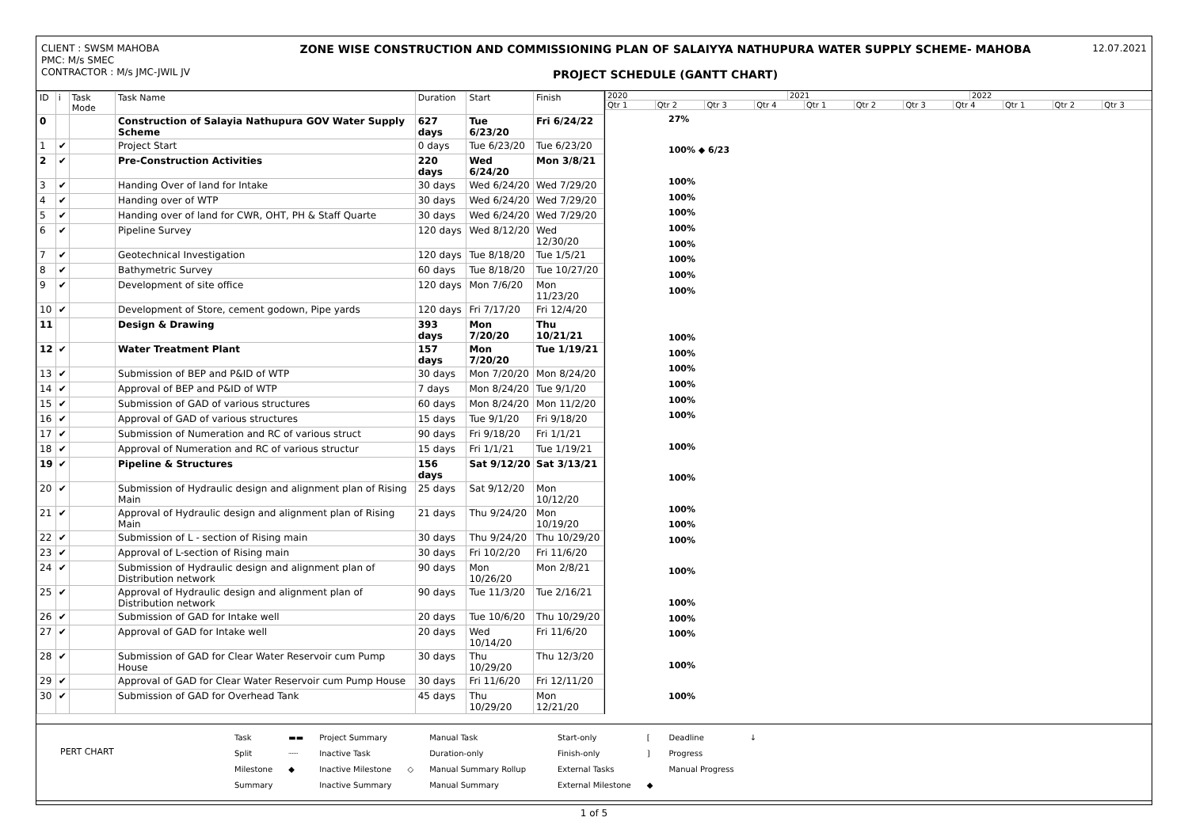CLIENT : SWSM MAHOBA
PMC: M/s SMEC
CONTRACTOR : M/s JMC-JWIL JV
ZONE WISE CONSTRUCTION AND COMMISSIONING PLAN OF SALAIYYA NATHUPURA WATER SUPPLY SCHEME- MAHOBA
PROJECT SCHEDULE (GANTT CHART)
12.07.2021
| ID | i | Task Mode | Task Name | Duration | Start | Finish |
| --- | --- | --- | --- | --- | --- | --- |
| 0 | | | Construction of Salayia Nathupura GOV Water Supply Scheme | 627 days | Tue 6/23/20 | Fri 6/24/22 |
| 1 | ✔ | | Project Start | 0 days | Tue 6/23/20 | Tue 6/23/20 |
| 2 | ✔ | | Pre-Construction Activities | 220 days | Wed 6/24/20 | Mon 3/8/21 |
| 3 | ✔ | | Handing Over of land for Intake | 30 days | Wed 6/24/20 | Wed 7/29/20 |
| 4 | ✔ | | Handing over of WTP | 30 days | Wed 6/24/20 | Wed 7/29/20 |
| 5 | ✔ | | Handing over of land for CWR, OHT, PH & Staff Quarte | 30 days | Wed 6/24/20 | Wed 7/29/20 |
| 6 | ✔ | | Pipeline Survey | 120 days | Wed 8/12/20 | Wed 12/30/20 |
| 7 | ✔ | | Geotechnical Investigation | 120 days | Tue 8/18/20 | Tue 1/5/21 |
| 8 | ✔ | | Bathymetric Survey | 60 days | Tue 8/18/20 | Tue 10/27/20 |
| 9 | ✔ | | Development of site office | 120 days | Mon 7/6/20 | Mon 11/23/20 |
| 10 | ✔ | | Development of Store, cement godown, Pipe yards | 120 days | Fri 7/17/20 | Fri 12/4/20 |
| 11 | | | Design & Drawing | 393 days | Mon 7/20/20 | Thu 10/21/21 |
| 12 | ✔ | | Water Treatment Plant | 157 days | Mon 7/20/20 | Tue 1/19/21 |
| 13 | ✔ | | Submission of BEP and P&ID of WTP | 30 days | Mon 7/20/20 | Mon 8/24/20 |
| 14 | ✔ | | Approval of BEP and P&ID of WTP | 7 days | Mon 8/24/20 | Tue 9/1/20 |
| 15 | ✔ | | Submission of GAD of various structures | 60 days | Mon 8/24/20 | Mon 11/2/20 |
| 16 | ✔ | | Approval of GAD of various structures | 15 days | Tue 9/1/20 | Fri 9/18/20 |
| 17 | ✔ | | Submission of Numeration and RC of various struct | 90 days | Fri 9/18/20 | Fri 1/1/21 |
| 18 | ✔ | | Approval of Numeration and RC of various structur | 15 days | Fri 1/1/21 | Tue 1/19/21 |
| 19 | ✔ | | Pipeline & Structures | 156 days | Sat 9/12/20 | Sat 3/13/21 |
| 20 | ✔ | | Submission of Hydraulic design and alignment plan of Rising Main | 25 days | Sat 9/12/20 | Mon 10/12/20 |
| 21 | ✔ | | Approval of Hydraulic design and alignment plan of Rising Main | 21 days | Thu 9/24/20 | Mon 10/19/20 |
| 22 | ✔ | | Submission of L - section of Rising main | 30 days | Thu 9/24/20 | Thu 10/29/20 |
| 23 | ✔ | | Approval of L-section of Rising main | 30 days | Fri 10/2/20 | Fri 11/6/20 |
| 24 | ✔ | | Submission of Hydraulic design and alignment plan of Distribution network | 90 days | Mon 10/26/20 | Mon 2/8/21 |
| 25 | ✔ | | Approval of Hydraulic design and alignment plan of Distribution network | 90 days | Tue 11/3/20 | Tue 2/16/21 |
| 26 | ✔ | | Submission of GAD for Intake well | 20 days | Tue 10/6/20 | Thu 10/29/20 |
| 27 | ✔ | | Approval of GAD for Intake well | 20 days | Wed 10/14/20 | Fri 11/6/20 |
| 28 | ✔ | | Submission of GAD for Clear Water Reservoir cum Pump House | 30 days | Thu 10/29/20 | Thu 12/3/20 |
| 29 | ✔ | | Approval of GAD for Clear Water Reservoir cum Pump House | 30 days | Fri 11/6/20 | Fri 12/11/20 |
| 30 | ✔ | | Submission of GAD for Overhead Tank | 45 days | Thu 10/29/20 | Mon 12/21/20 |
2020 2021 2022
Qtr 1 Qtr 2 Qtr 3 Qtr 4 Qtr 1 Qtr 2 Qtr 3 Qtr 4 Qtr 1 Qtr 2 Qtr 3
27%
100% ◆ 6/23
100%
100%
100%
100%
100%
100%
100%
100%
100%
100%
100%
100%
100%
100%
100%
100%
100%
100%
100%
100%
100%
100%
100%
100%
100%
PERT CHART
| Task | ▬▬ | Project Summary | | Manual Task | | Start-only | [ | Deadline | ↓ |
| Split | ┈┈ | Inactive Task | | Duration-only | | Finish-only | ] | Progress | |
| Milestone | ◆ | Inactive Milestone | ◇ | Manual Summary Rollup | | External Tasks | | Manual Progress | |
| Summary | | Inactive Summary | | Manual Summary | | External Milestone | ◆ | | |
1 of 5